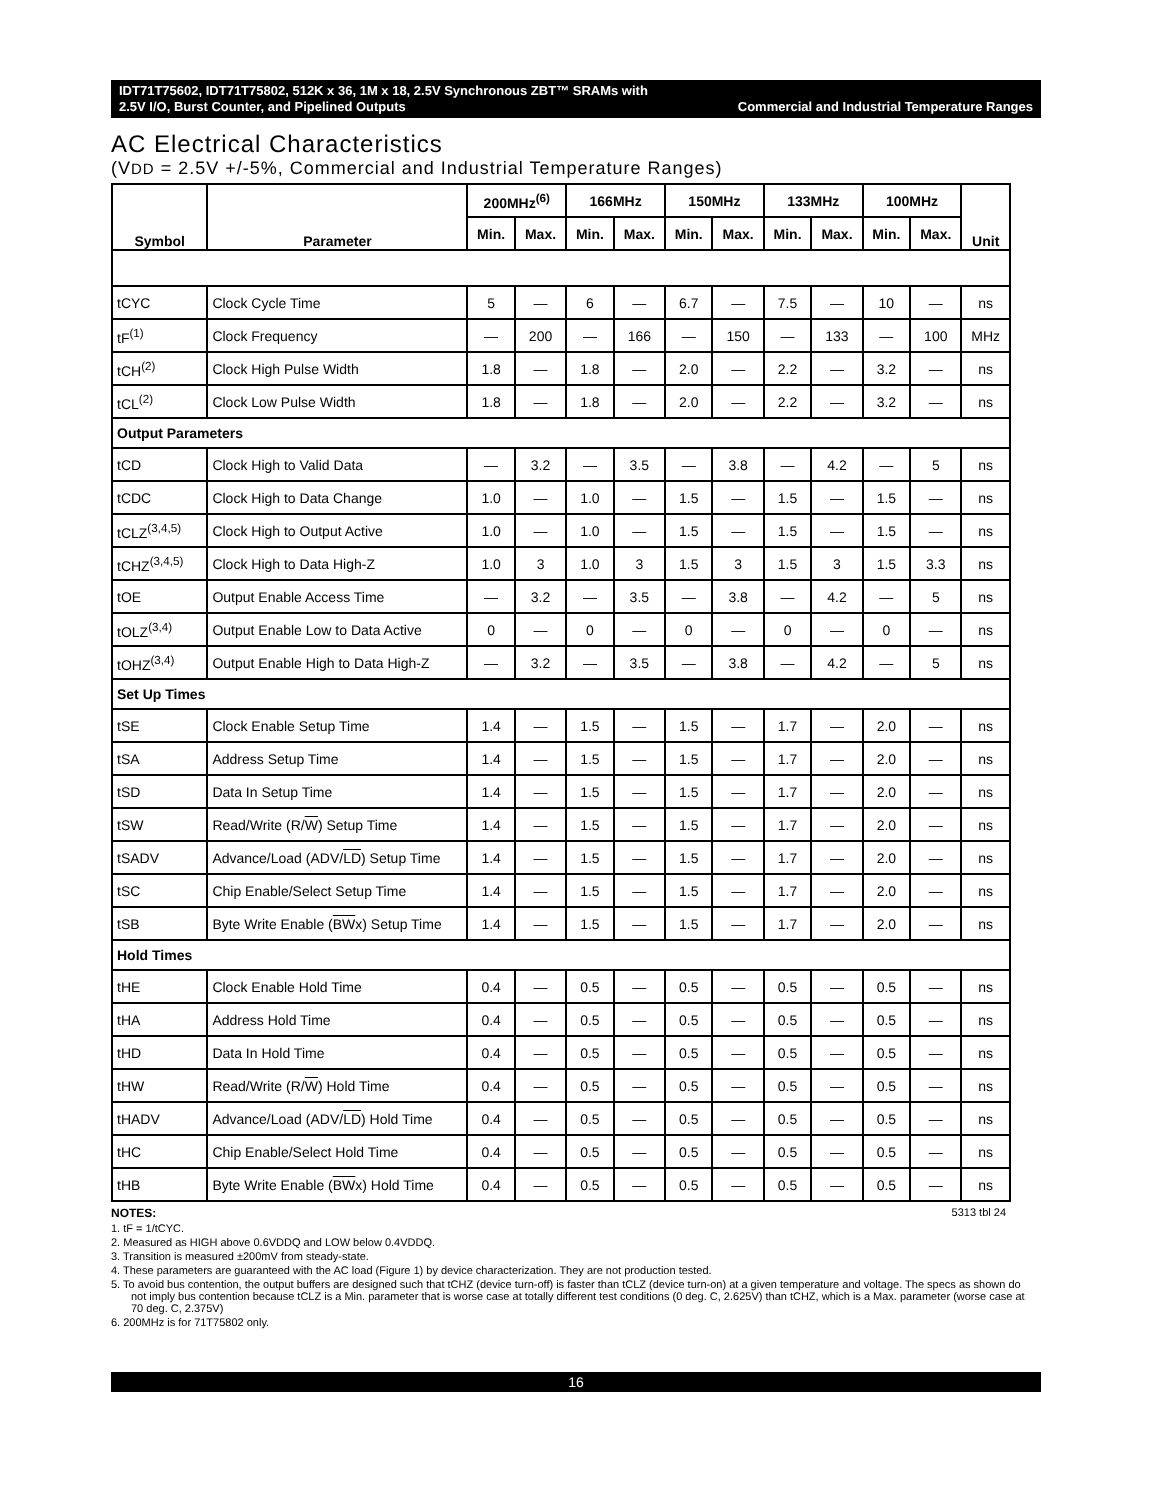IDT71T75602, IDT71T75802, 512K x 36, 1M x 18, 2.5V Synchronous ZBT™ SRAMs with
2.5V I/O, Burst Counter, and Pipelined Outputs Commercial and Industrial Temperature Ranges
AC Electrical Characteristics
(VDD = 2.5V +/-5%, Commercial and Industrial Temperature Ranges)
| Symbol | Parameter | 200MHz<sup>(6)</sup> | | 166MHz | | 150MHz | | 133MHz | | 100MHz | | Unit |
| --- | --- | --- | --- | --- | --- | --- | --- | --- | --- | --- | --- | --- |
| | | Min. | Max. | Min. | Max. | Min. | Max. | Min. | Max. | Min. | Max. | |
| tCYC | Clock Cycle Time | 5 | — | 6 | — | 6.7 | — | 7.5 | — | 10 | — | ns |
| tF<sup>(1)</sup> | Clock Frequency | — | 200 | — | 166 | — | 150 | — | 133 | — | 100 | MHz |
| tCH<sup>(2)</sup> | Clock High Pulse Width | 1.8 | — | 1.8 | — | 2.0 | — | 2.2 | — | 3.2 | — | ns |
| tCL<sup>(2)</sup> | Clock Low Pulse Width | 1.8 | — | 1.8 | — | 2.0 | — | 2.2 | — | 3.2 | — | ns |
| Output Parameters | | | | | | | | | | | | |
| tCD | Clock High to Valid Data | — | 3.2 | — | 3.5 | — | 3.8 | — | 4.2 | — | 5 | ns |
| tCDC | Clock High to Data Change | 1.0 | — | 1.0 | — | 1.5 | — | 1.5 | — | 1.5 | — | ns |
| tCLZ<sup>(3,4,5)</sup> | Clock High to Output Active | 1.0 | — | 1.0 | — | 1.5 | — | 1.5 | — | 1.5 | — | ns |
| tCHZ<sup>(3,4,5)</sup> | Clock High to Data High-Z | 1.0 | 3 | 1.0 | 3 | 1.5 | 3 | 1.5 | 3 | 1.5 | 3.3 | ns |
| tOE | Output Enable Access Time | — | 3.2 | — | 3.5 | — | 3.8 | — | 4.2 | — | 5 | ns |
| tOLZ<sup>(3,4)</sup> | Output Enable Low to Data Active | 0 | — | 0 | — | 0 | — | 0 | — | 0 | — | ns |
| tOHZ<sup>(3,4)</sup> | Output Enable High to Data High-Z | — | 3.2 | — | 3.5 | — | 3.8 | — | 4.2 | — | 5 | ns |
| Set Up Times | | | | | | | | | | | | |
| tSE | Clock Enable Setup Time | 1.4 | — | 1.5 | — | 1.5 | — | 1.7 | — | 2.0 | — | ns |
| tSA | Address Setup Time | 1.4 | — | 1.5 | — | 1.5 | — | 1.7 | — | 2.0 | — | ns |
| tSD | Data In Setup Time | 1.4 | — | 1.5 | — | 1.5 | — | 1.7 | — | 2.0 | — | ns |
| tSW | Read/Write (R/ W ) Setup Time | 1.4 | — | 1.5 | — | 1.5 | — | 1.7 | — | 2.0 | — | ns |
| tSADV | Advance/Load (ADV/ LD ) Setup Time | 1.4 | — | 1.5 | — | 1.5 | — | 1.7 | — | 2.0 | — | ns |
| tSC | Chip Enable/Select Setup Time | 1.4 | — | 1.5 | — | 1.5 | — | 1.7 | — | 2.0 | — | ns |
| tSB | Byte Write Enable ( BW x) Setup Time | 1.4 | — | 1.5 | — | 1.5 | — | 1.7 | — | 2.0 | — | ns |
| Hold Times | | | | | | | | | | | | |
| tHE | Clock Enable Hold Time | 0.4 | — | 0.5 | — | 0.5 | — | 0.5 | — | 0.5 | — | ns |
| tHA | Address Hold Time | 0.4 | — | 0.5 | — | 0.5 | — | 0.5 | — | 0.5 | — | ns |
| tHD | Data In Hold Time | 0.4 | — | 0.5 | — | 0.5 | — | 0.5 | — | 0.5 | — | ns |
| tHW | Read/Write (R/ W ) Hold Time | 0.4 | — | 0.5 | — | 0.5 | — | 0.5 | — | 0.5 | — | ns |
| tHADV | Advance/Load (ADV/ LD ) Hold Time | 0.4 | — | 0.5 | — | 0.5 | — | 0.5 | — | 0.5 | — | ns |
| tHC | Chip Enable/Select Hold Time | 0.4 | — | 0.5 | — | 0.5 | — | 0.5 | — | 0.5 | — | ns |
| tHB | Byte Write Enable ( BW x) Hold Time | 0.4 | — | 0.5 | — | 0.5 | — | 0.5 | — | 0.5 | — | ns |
NOTES: 5313 tbl 24
1. tF = 1/tCYC.
2. Measured as HIGH above 0.6VDDQ and LOW below 0.4VDDQ.
3. Transition is measured ±200mV from steady-state.
4. These parameters are guaranteed with the AC load (Figure 1) by device characterization. They are not production tested.
5. To avoid bus contention, the output buffers are designed such that tCHZ (device turn-off) is faster than tCLZ (device turn-on) at a given temperature and voltage. The specs as shown do not imply bus contention because tCLZ is a Min. parameter that is worse case at totally different test conditions (0 deg. C, 2.625V) than tCHZ, which is a Max. parameter (worse case at 70 deg. C, 2.375V)
6. 200MHz is for 71T75802 only.
16